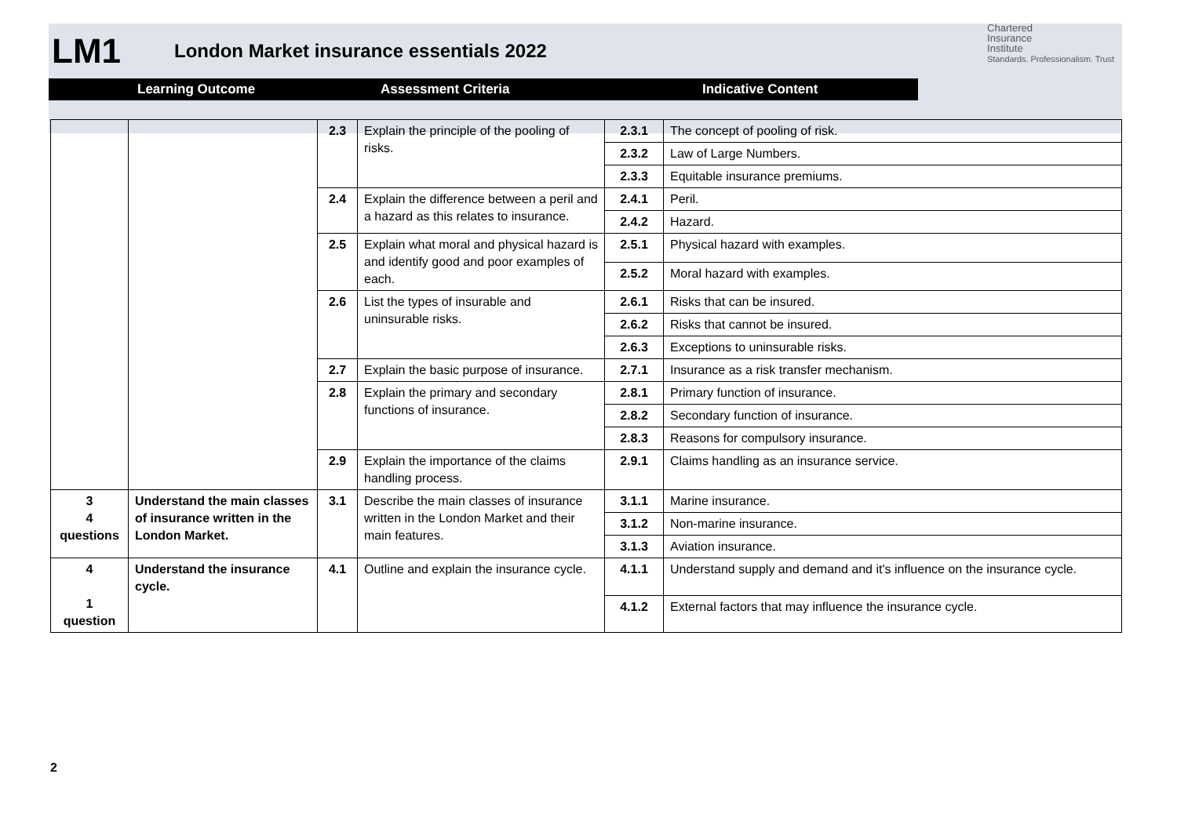LM1 London Market insurance essentials 2022 Chartered
Insurance
Institute
Standards. Professionalism. Trust
Learning Outcome Assessment Criteria Indicative Content
| | | 2.3 | Explain the principle of the pooling of risks. | 2.3.1 | The concept of pooling of risk. |
| | | | | 2.3.2 | Law of Large Numbers. |
| | | | | 2.3.3 | Equitable insurance premiums. |
| | | 2.4 | Explain the difference between a peril and a hazard as this relates to insurance. | 2.4.1 | Peril. |
| | | | | 2.4.2 | Hazard. |
| | | 2.5 | Explain what moral and physical hazard is and identify good and poor examples of each. | 2.5.1 | Physical hazard with examples. |
| | | | | 2.5.2 | Moral hazard with examples. |
| | | 2.6 | List the types of insurable and uninsurable risks. | 2.6.1 | Risks that can be insured. |
| | | | | 2.6.2 | Risks that cannot be insured. |
| | | | | 2.6.3 | Exceptions to uninsurable risks. |
| | | 2.7 | Explain the basic purpose of insurance. | 2.7.1 | Insurance as a risk transfer mechanism. |
| | | 2.8 | Explain the primary and secondary functions of insurance. | 2.8.1 | Primary function of insurance. |
| | | | | 2.8.2 | Secondary function of insurance. |
| | | | | 2.8.3 | Reasons for compulsory insurance. |
| | | 2.9 | Explain the importance of the claims handling process. | 2.9.1 | Claims handling as an insurance service. |
| 3 4 questions | Understand the main classes of insurance written in the London Market. | 3.1 | Describe the main classes of insurance written in the London Market and their main features. | 3.1.1 | Marine insurance. |
| | | | | 3.1.2 | Non-marine insurance. |
| | | | | 3.1.3 | Aviation insurance. |
| 4 1 question | Understand the insurance cycle. | 4.1 | Outline and explain the insurance cycle. | 4.1.1 | Understand supply and demand and it's influence on the insurance cycle. |
| | | | | 4.1.2 | External factors that may influence the insurance cycle. |
2